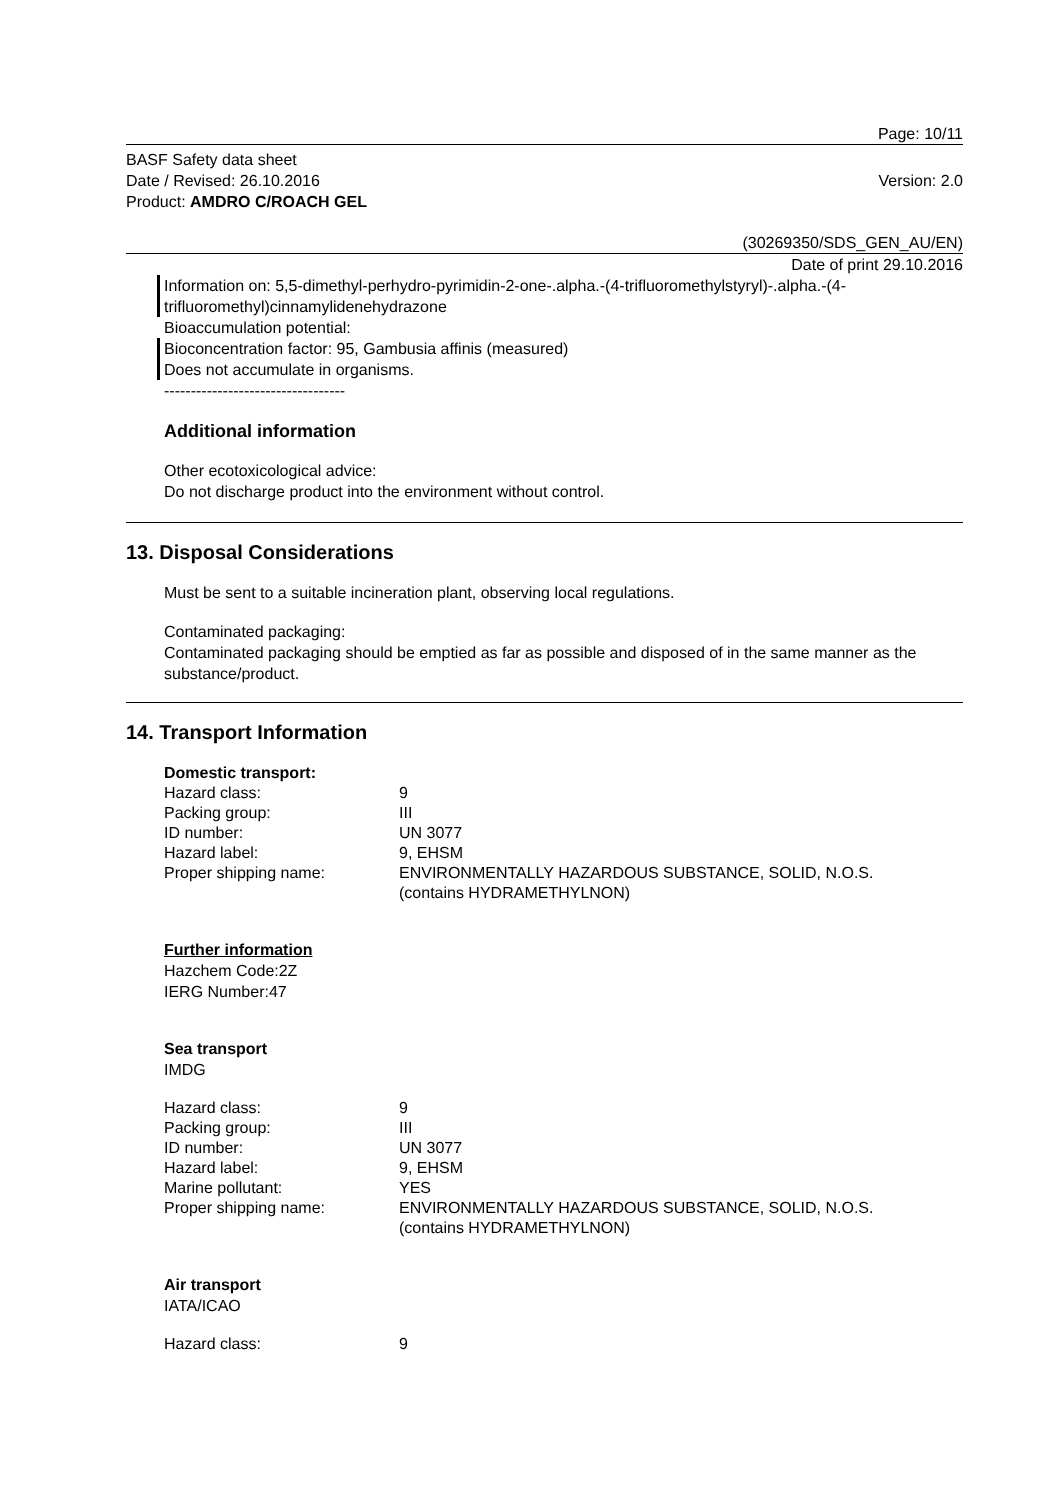Page: 10/11
BASF Safety data sheet
Date / Revised: 26.10.2016
Product: AMDRO C/ROACH GEL
Version: 2.0
(30269350/SDS_GEN_AU/EN)
Date of print 29.10.2016
Information on: 5,5-dimethyl-perhydro-pyrimidin-2-one-.alpha.-(4-trifluoromethylstyryl)-.alpha.-(4-trifluoromethyl)cinnamylidenehydrazone
Bioaccumulation potential:
Bioconcentration factor: 95, Gambusia affinis (measured)
Does not accumulate in organisms.
----------------------------------
Additional information
Other ecotoxicological advice:
Do not discharge product into the environment without control.
13. Disposal Considerations
Must be sent to a suitable incineration plant, observing local regulations.
Contaminated packaging:
Contaminated packaging should be emptied as far as possible and disposed of in the same manner as the substance/product.
14. Transport Information
Domestic transport:
| Hazard class: | 9 |
| Packing group: | III |
| ID number: | UN 3077 |
| Hazard label: | 9, EHSM |
| Proper shipping name: | ENVIRONMENTALLY HAZARDOUS SUBSTANCE, SOLID, N.O.S. (contains HYDRAMETHYLNON) |
Further information
Hazchem Code:2Z
IERG Number:47
Sea transport
IMDG
| Hazard class: | 9 |
| Packing group: | III |
| ID number: | UN 3077 |
| Hazard label: | 9, EHSM |
| Marine pollutant: | YES |
| Proper shipping name: | ENVIRONMENTALLY HAZARDOUS SUBSTANCE, SOLID, N.O.S. (contains HYDRAMETHYLNON) |
Air transport
IATA/ICAO
| Hazard class: | 9 |